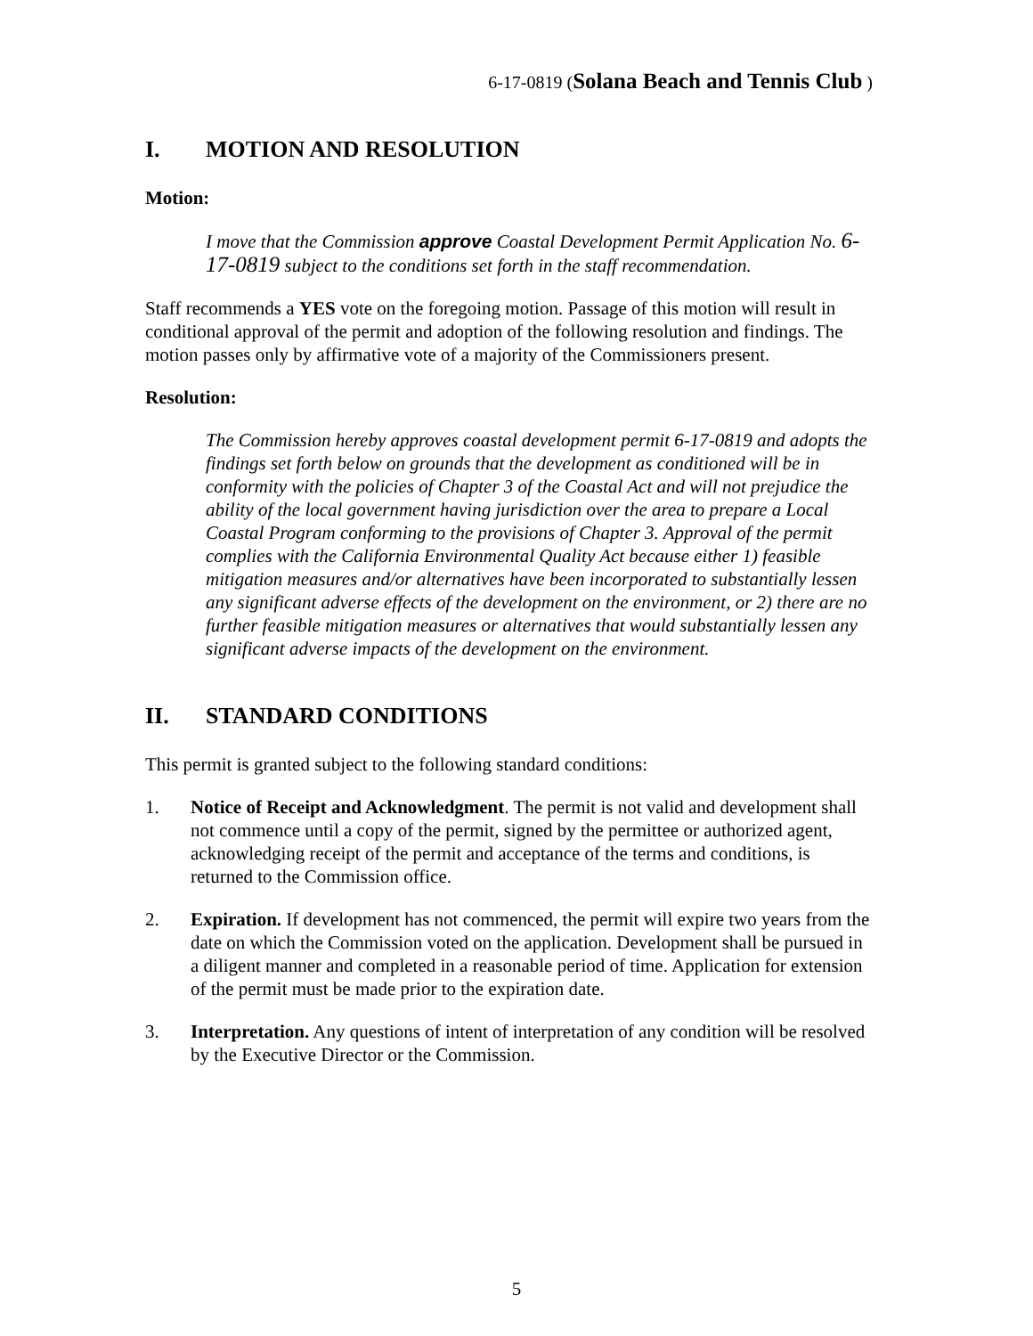6-17-0819 (Solana Beach and Tennis Club )
I. MOTION AND RESOLUTION
Motion:
I move that the Commission approve Coastal Development Permit Application No. 6-17-0819 subject to the conditions set forth in the staff recommendation.
Staff recommends a YES vote on the foregoing motion. Passage of this motion will result in conditional approval of the permit and adoption of the following resolution and findings. The motion passes only by affirmative vote of a majority of the Commissioners present.
Resolution:
The Commission hereby approves coastal development permit 6-17-0819 and adopts the findings set forth below on grounds that the development as conditioned will be in conformity with the policies of Chapter 3 of the Coastal Act and will not prejudice the ability of the local government having jurisdiction over the area to prepare a Local Coastal Program conforming to the provisions of Chapter 3. Approval of the permit complies with the California Environmental Quality Act because either 1) feasible mitigation measures and/or alternatives have been incorporated to substantially lessen any significant adverse effects of the development on the environment, or 2) there are no further feasible mitigation measures or alternatives that would substantially lessen any significant adverse impacts of the development on the environment.
II. STANDARD CONDITIONS
This permit is granted subject to the following standard conditions:
1. Notice of Receipt and Acknowledgment. The permit is not valid and development shall not commence until a copy of the permit, signed by the permittee or authorized agent, acknowledging receipt of the permit and acceptance of the terms and conditions, is returned to the Commission office.
2. Expiration. If development has not commenced, the permit will expire two years from the date on which the Commission voted on the application. Development shall be pursued in a diligent manner and completed in a reasonable period of time. Application for extension of the permit must be made prior to the expiration date.
3. Interpretation. Any questions of intent of interpretation of any condition will be resolved by the Executive Director or the Commission.
5